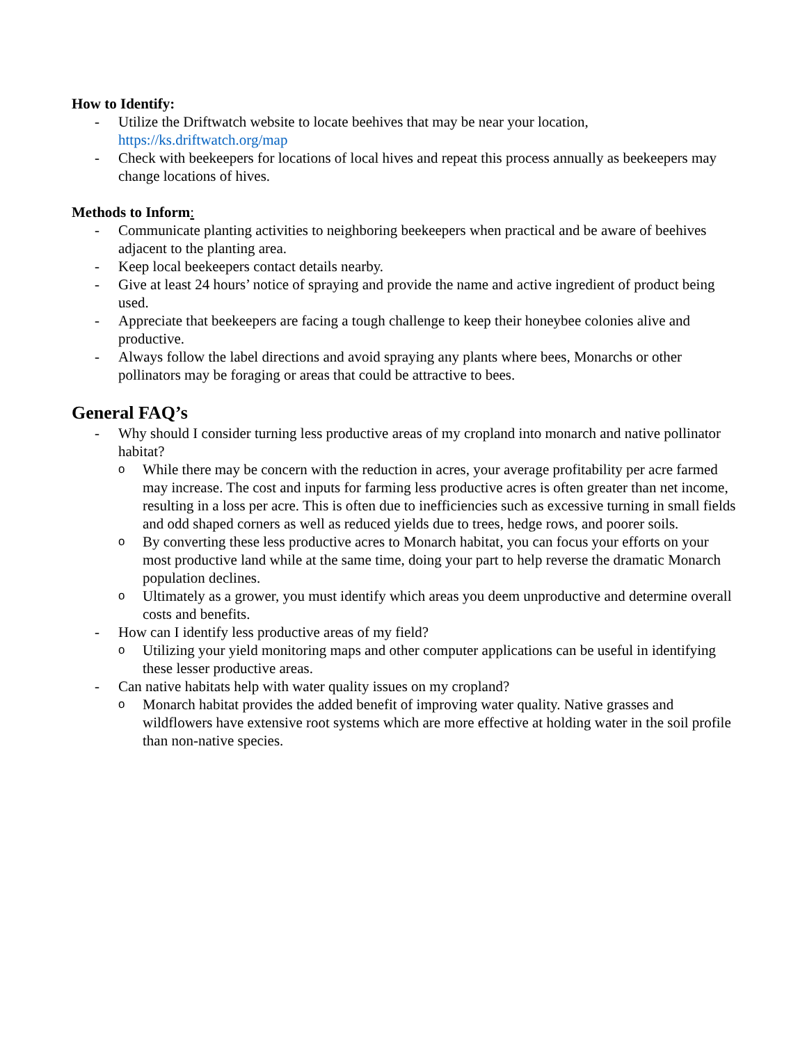How to Identify:
- Utilize the Driftwatch website to locate beehives that may be near your location, https://ks.driftwatch.org/map
- Check with beekeepers for locations of local hives and repeat this process annually as beekeepers may change locations of hives.
Methods to Inform:
- Communicate planting activities to neighboring beekeepers when practical and be aware of beehives adjacent to the planting area.
- Keep local beekeepers contact details nearby.
- Give at least 24 hours’ notice of spraying and provide the name and active ingredient of product being used.
- Appreciate that beekeepers are facing a tough challenge to keep their honeybee colonies alive and productive.
- Always follow the label directions and avoid spraying any plants where bees, Monarchs or other pollinators may be foraging or areas that could be attractive to bees.
General FAQ’s
- Why should I consider turning less productive areas of my cropland into monarch and native pollinator habitat?
o While there may be concern with the reduction in acres, your average profitability per acre farmed may increase. The cost and inputs for farming less productive acres is often greater than net income, resulting in a loss per acre. This is often due to inefficiencies such as excessive turning in small fields and odd shaped corners as well as reduced yields due to trees, hedge rows, and poorer soils.
o By converting these less productive acres to Monarch habitat, you can focus your efforts on your most productive land while at the same time, doing your part to help reverse the dramatic Monarch population declines.
o Ultimately as a grower, you must identify which areas you deem unproductive and determine overall costs and benefits.
- How can I identify less productive areas of my field?
o Utilizing your yield monitoring maps and other computer applications can be useful in identifying these lesser productive areas.
- Can native habitats help with water quality issues on my cropland?
o Monarch habitat provides the added benefit of improving water quality. Native grasses and wildflowers have extensive root systems which are more effective at holding water in the soil profile than non-native species.